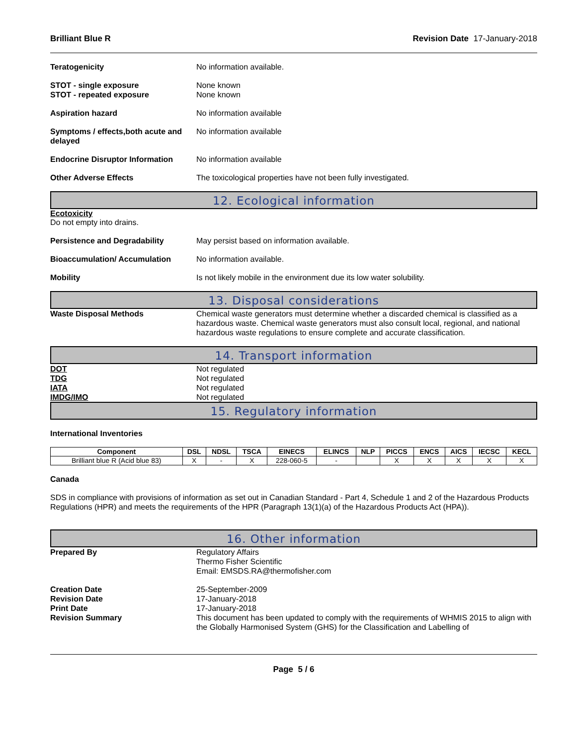Brilliant Blue R Revision Date 17-January-2018
Teratogenicity No information available.
STOT - single exposure
STOT - repeated exposure
None known
None known
Aspiration hazard No information available
Symptoms / effects,both acute and delayed
No information available
Endocrine Disruptor Information
No information available
Other Adverse Effects The toxicological properties have not been fully investigated.
12. Ecological information
Ecotoxicity
Do not empty into drains.
Persistence and Degradability May persist based on information available.
Bioaccumulation/ Accumulation No information available.
Mobility Is not likely mobile in the environment due its low water solubility.
13. Disposal considerations
Waste Disposal Methods Chemical waste generators must determine whether a discarded chemical is classified as a hazardous waste. Chemical waste generators must also consult local, regional, and national hazardous waste regulations to ensure complete and accurate classification.
14. Transport information
DOT
TDG
IATA
IMDG/IMO
Not regulated
Not regulated
Not regulated
Not regulated
15. Regulatory information
International Inventories
| Component | DSL | NDSL | TSCA | EINECS | ELINCS | NLP | PICCS | ENCS | AICS | IECSC | KECL |
| --- | --- | --- | --- | --- | --- | --- | --- | --- | --- | --- | --- |
| Brilliant blue R (Acid blue 83) | X | - | X | 228-060-5 | - | | X | X | X | X | X |
Canada
SDS in compliance with provisions of information as set out in Canadian Standard - Part 4, Schedule 1 and 2 of the Hazardous Products Regulations (HPR) and meets the requirements of the HPR (Paragraph 13(1)(a) of the Hazardous Products Act (HPA)).
16. Other information
Prepared By Regulatory Affairs
Thermo Fisher Scientific
Email: EMSDS.RA@thermofisher.com
Creation Date
Revision Date
Print Date
Revision Summary
25-September-2009
17-January-2018
17-January-2018
This document has been updated to comply with the requirements of WHMIS 2015 to align with the Globally Harmonised System (GHS) for the Classification and Labelling of
Page 5 / 6